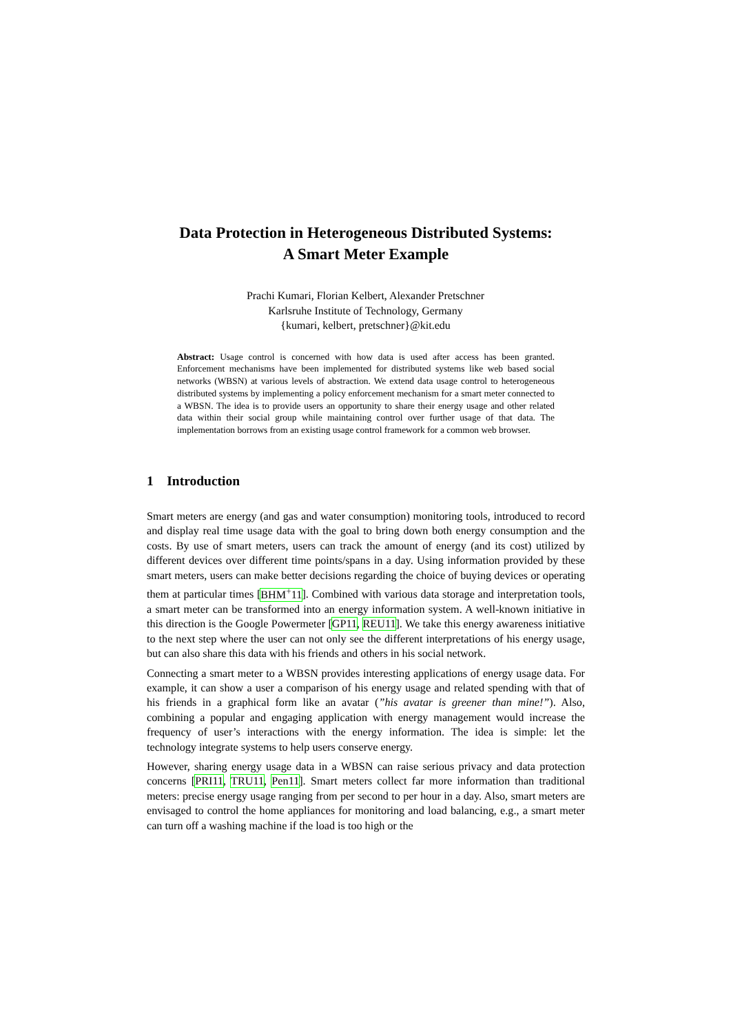Data Protection in Heterogeneous Distributed Systems:
A Smart Meter Example
Prachi Kumari, Florian Kelbert, Alexander Pretschner
Karlsruhe Institute of Technology, Germany
{kumari, kelbert, pretschner}@kit.edu
Abstract: Usage control is concerned with how data is used after access has been granted. Enforcement mechanisms have been implemented for distributed systems like web based social networks (WBSN) at various levels of abstraction. We extend data usage control to heterogeneous distributed systems by implementing a policy enforcement mechanism for a smart meter connected to a WBSN. The idea is to provide users an opportunity to share their energy usage and other related data within their social group while maintaining control over further usage of that data. The implementation borrows from an existing usage control framework for a common web browser.
1 Introduction
Smart meters are energy (and gas and water consumption) monitoring tools, introduced to record and display real time usage data with the goal to bring down both energy consumption and the costs. By use of smart meters, users can track the amount of energy (and its cost) utilized by different devices over different time points/spans in a day. Using information provided by these smart meters, users can make better decisions regarding the choice of buying devices or operating them at particular times [BHM<sup>+</sup>11]. Combined with various data storage and interpretation tools, a smart meter can be transformed into an energy information system. A well-known initiative in this direction is the Google Powermeter [GP11, REU11]. We take this energy awareness initiative to the next step where the user can not only see the different interpretations of his energy usage, but can also share this data with his friends and others in his social network.
Connecting a smart meter to a WBSN provides interesting applications of energy usage data. For example, it can show a user a comparison of his energy usage and related spending with that of his friends in a graphical form like an avatar (”his avatar is greener than mine!”). Also, combining a popular and engaging application with energy management would increase the frequency of user’s interactions with the energy information. The idea is simple: let the technology integrate systems to help users conserve energy.
However, sharing energy usage data in a WBSN can raise serious privacy and data protection concerns [PRI11, TRU11, Pen11]. Smart meters collect far more information than traditional meters: precise energy usage ranging from per second to per hour in a day. Also, smart meters are envisaged to control the home appliances for monitoring and load balancing, e.g., a smart meter can turn off a washing machine if the load is too high or the